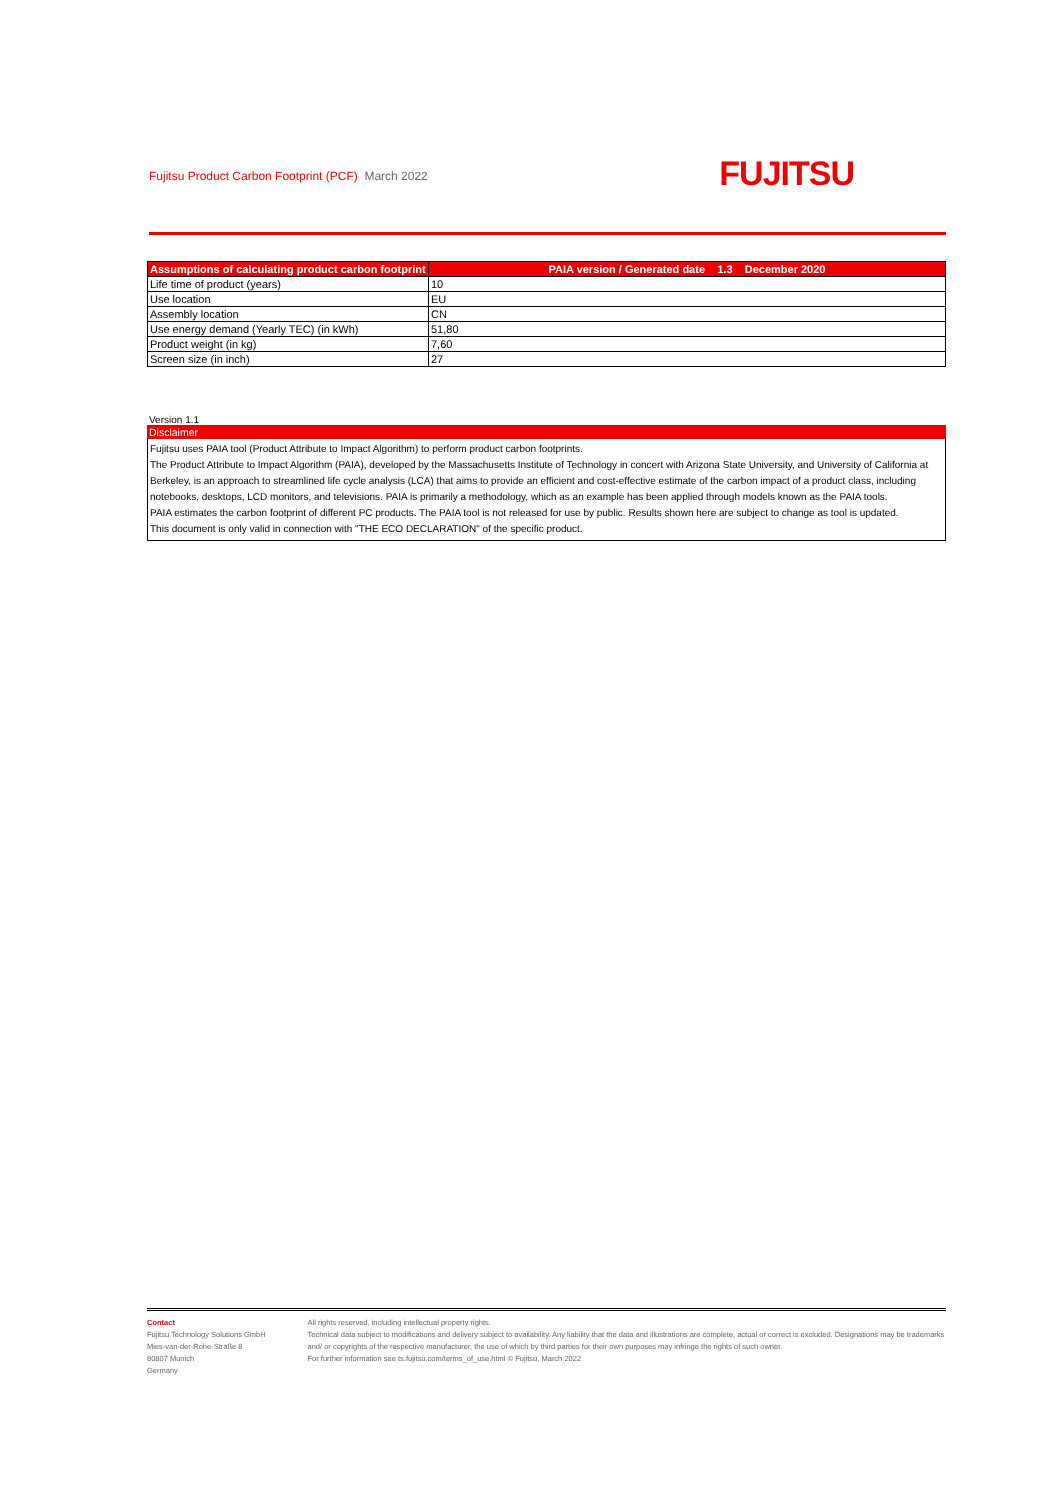Fujitsu Product Carbon Footprint (PCF) March 2022
FUJITSU
| Assumptions of calculating product carbon footprint | PAIA version / Generated date 1.3 December 2020 |
| --- | --- |
| Life time of product (years) | 10 |
| Use location | EU |
| Assembly location | CN |
| Use energy demand (Yearly TEC) (in kWh) | 51,80 |
| Product weight (in kg) | 7,60 |
| Screen size (in inch) | 27 |
Version 1.1
Disclaimer
Fujitsu uses PAIA tool (Product Attribute to Impact Algorithm) to perform product carbon footprints.
The Product Attribute to Impact Algorithm (PAIA), developed by the Massachusetts Institute of Technology in concert with Arizona State University, and University of California at Berkeley, is an approach to streamlined life cycle analysis (LCA) that aims to provide an efficient and cost-effective estimate of the carbon impact of a product class, including notebooks, desktops, LCD monitors, and televisions. PAIA is primarily a methodology, which as an example has been applied through models known as the PAIA tools.
PAIA estimates the carbon footprint of different PC products. The PAIA tool is not released for use by public. Results shown here are subject to change as tool is updated.
This document is only valid in connection with "THE ECO DECLARATION" of the specific product.
Contact
Fujitsu Technology Solutions GmbH
Mies-van-der-Rohe-Straße 8
80807 Munich
Germany
All rights reserved, including intellectual property rights.
Technical data subject to modifications and delivery subject to availability. Any liability that the data and illustrations are complete, actual or correct is excluded. Designations may be trademarks and/ or copyrights of the respective manufacturer, the use of which by third parties for their own purposes may infringe the rights of such owner.
For further information see ts.fujitsu.com/terms_of_use.html © Fujitsu, March 2022